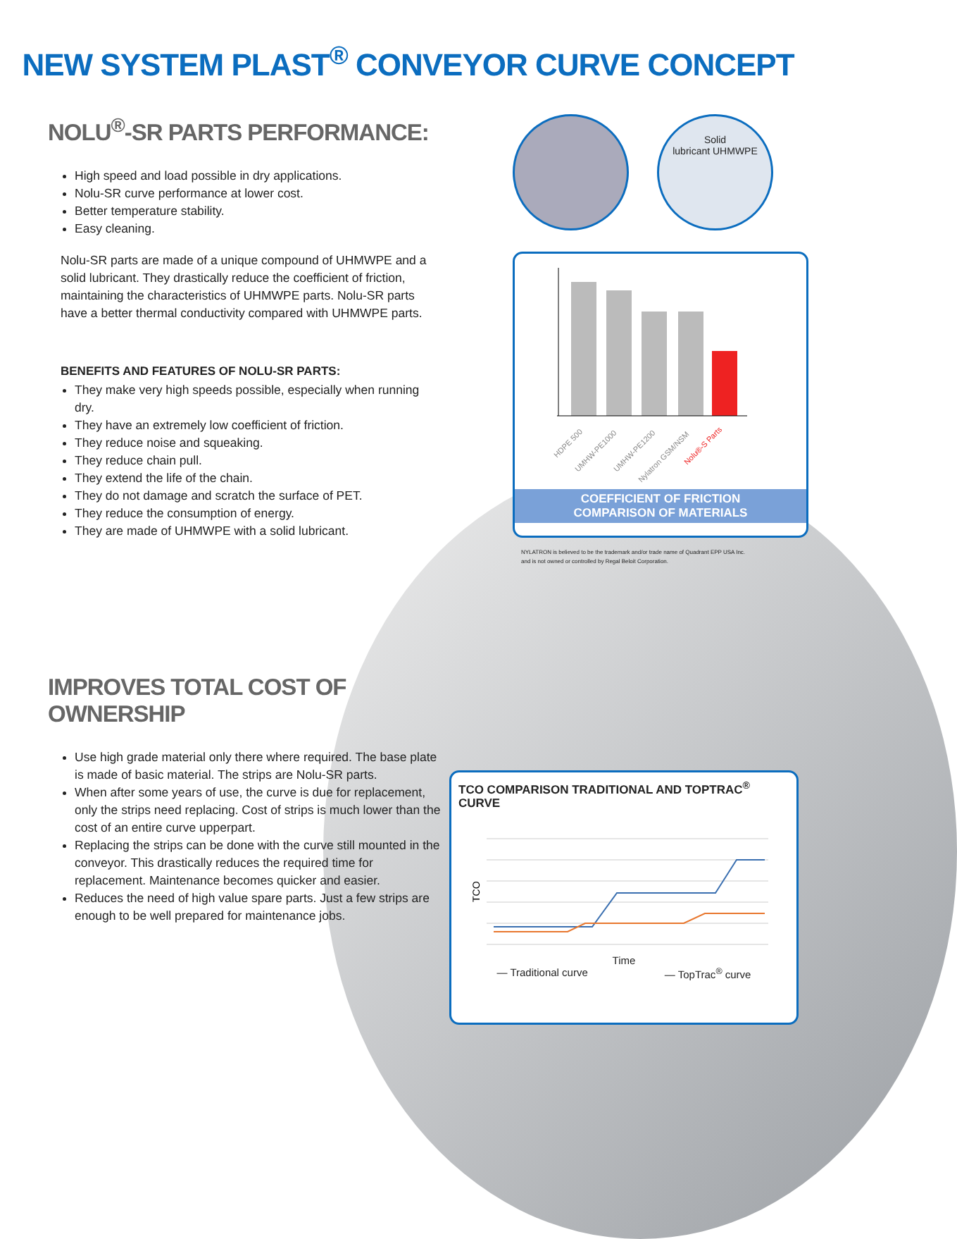NEW SYSTEM PLAST<sup>®</sup> CONVEYOR CURVE CONCEPT
NOLU<sup>®</sup>-SR PARTS PERFORMANCE:
High speed and load possible in dry applications.
Nolu-SR curve performance at lower cost.
Better temperature stability.
Easy cleaning.
Nolu-SR parts are made of a unique compound of UHMWPE and a solid lubricant. They drastically reduce the coefficient of friction, maintaining the characteristics of UHMWPE parts. Nolu-SR parts have a better thermal conductivity compared with UHMWPE parts.
BENEFITS AND FEATURES OF NOLU-SR PARTS:
They make very high speeds possible, especially when running dry.
They have an extremely low coefficient of friction.
They reduce noise and squeaking.
They reduce chain pull.
They extend the life of the chain.
They do not damage and scratch the surface of PET.
They reduce the consumption of energy.
They are made of UHMWPE with a solid lubricant.
IMPROVES TOTAL COST OF OWNERSHIP
Use high grade material only there where required. The base plate is made of basic material. The strips are Nolu-SR parts.
When after some years of use, the curve is due for replacement, only the strips need replacing. Cost of strips is much lower than the cost of an entire curve upperpart.
Replacing the strips can be done with the curve still mounted in the conveyor. This drastically reduces the required time for replacement. Maintenance becomes quicker and easier.
Reduces the need of high value spare parts. Just a few strips are enough to be well prepared for maintenance jobs.
Solid
lubricant UHMWPE
HDPE 500
UMHW-PE1000
UMHW-PE1200
Nylatron GSM/NSM
Nolu®-S Parts
COEFFICIENT OF FRICTION
COMPARISON OF MATERIALS
NYLATRON is believed to be the trademark and/or trade name of Quadrant EPP USA Inc.
and is not owned or controlled by Regal Beloit Corporation.
TCO COMPARISON TRADITIONAL AND TOPTRAC<sup>®</sup> CURVE
TCO
Time
— Traditional curve — TopTrac<sup>®</sup> curve